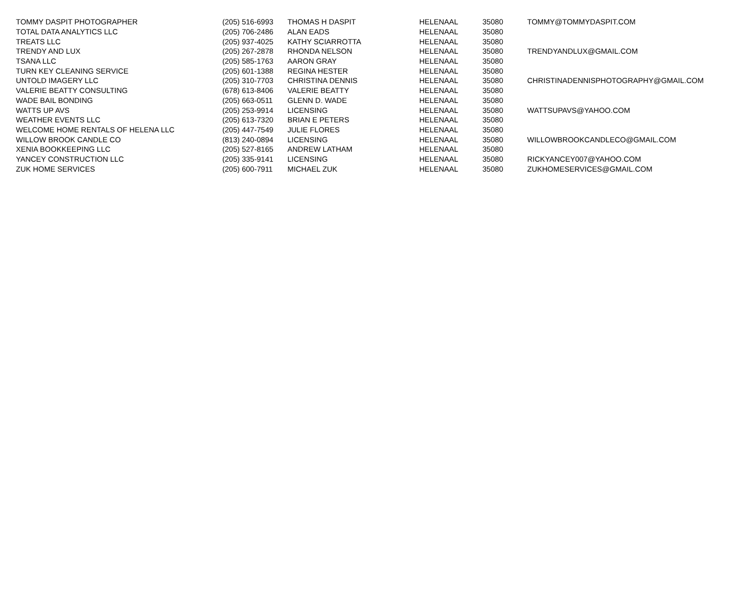| TOMMY DASPIT PHOTOGRAPHER | (205) 516-6993 | THOMAS H DASPIT | HELENA | AL | 35080 | TOMMY@TOMMYDASPIT.COM |
| TOTAL DATA ANALYTICS LLC | (205) 706-2486 | ALAN EADS | HELENA | AL | 35080 | |
| TREATS LLC | (205) 937-4025 | KATHY SCIARROTTA | HELENA | AL | 35080 | |
| TRENDY AND LUX | (205) 267-2878 | RHONDA NELSON | HELENA | AL | 35080 | TRENDYANDLUX@GMAIL.COM |
| TSANA LLC | (205) 585-1763 | AARON GRAY | HELENA | AL | 35080 | |
| TURN KEY CLEANING SERVICE | (205) 601-1388 | REGINA HESTER | HELENA | AL | 35080 | |
| UNTOLD IMAGERY LLC | (205) 310-7703 | CHRISTINA DENNIS | HELENA | AL | 35080 | CHRISTINADENNISPHOTOGRAPHY@GMAIL.COM |
| VALERIE BEATTY CONSULTING | (678) 613-8406 | VALERIE BEATTY | HELENA | AL | 35080 | |
| WADE BAIL BONDING | (205) 663-0511 | GLENN D. WADE | HELENA | AL | 35080 | |
| WATTS UP AVS | (205) 253-9914 | LICENSING | HELENA | AL | 35080 | WATTSUPAVS@YAHOO.COM |
| WEATHER EVENTS LLC | (205) 613-7320 | BRIAN E PETERS | HELENA | AL | 35080 | |
| WELCOME HOME RENTALS OF HELENA LLC | (205) 447-7549 | JULIE FLORES | HELENA | AL | 35080 | |
| WILLOW BROOK CANDLE CO | (813) 240-0894 | LICENSING | HELENA | AL | 35080 | WILLOWBROOKCANDLECO@GMAIL.COM |
| XENIA BOOKKEEPING LLC | (205) 527-8165 | ANDREW LATHAM | HELENA | AL | 35080 | |
| YANCEY CONSTRUCTION LLC | (205) 335-9141 | LICENSING | HELENA | AL | 35080 | RICKYANCEY007@YAHOO.COM |
| ZUK HOME SERVICES | (205) 600-7911 | MICHAEL ZUK | HELENA | AL | 35080 | ZUKHOMESERVICES@GMAIL.COM |